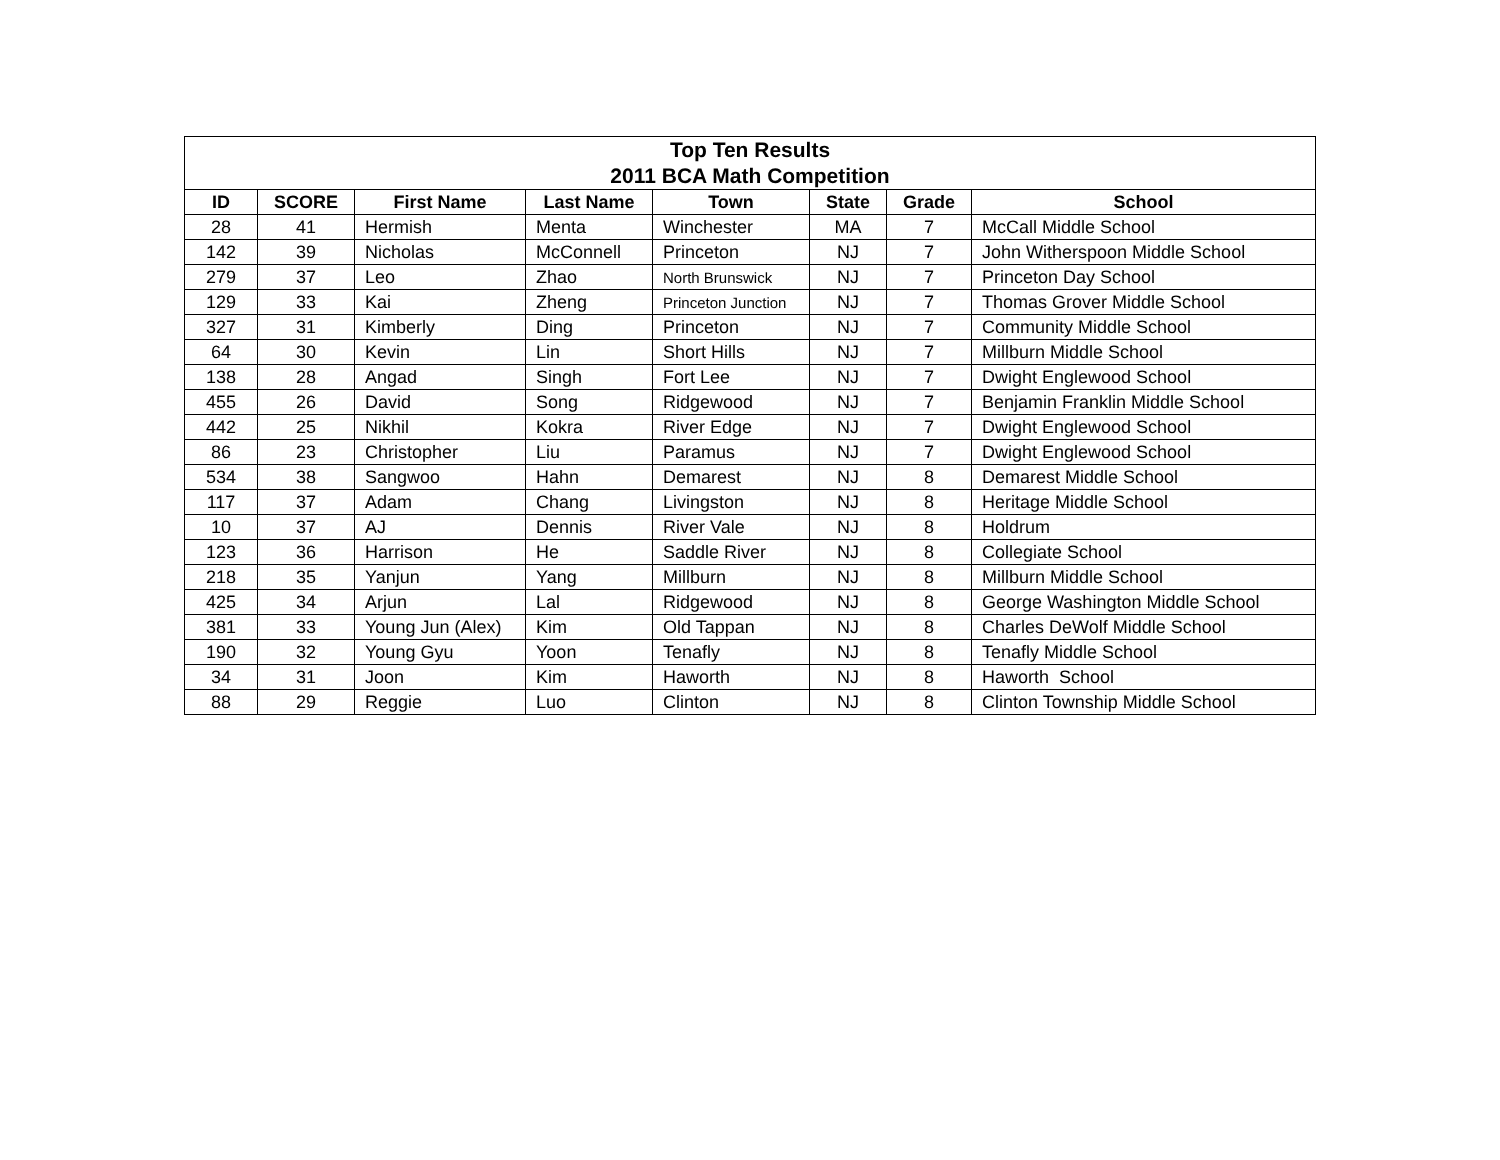| Top Ten Results 2011 BCA Math Competition | | | | | | | |
| --- | --- | --- | --- | --- | --- | --- | --- |
| ID | SCORE | First Name | Last Name | Town | State | Grade | School |
| 28 | 41 | Hermish | Menta | Winchester | MA | 7 | McCall Middle School |
| 142 | 39 | Nicholas | McConnell | Princeton | NJ | 7 | John Witherspoon Middle School |
| 279 | 37 | Leo | Zhao | North Brunswick | NJ | 7 | Princeton Day School |
| 129 | 33 | Kai | Zheng | Princeton Junction | NJ | 7 | Thomas Grover Middle School |
| 327 | 31 | Kimberly | Ding | Princeton | NJ | 7 | Community Middle School |
| 64 | 30 | Kevin | Lin | Short Hills | NJ | 7 | Millburn Middle School |
| 138 | 28 | Angad | Singh | Fort Lee | NJ | 7 | Dwight Englewood School |
| 455 | 26 | David | Song | Ridgewood | NJ | 7 | Benjamin Franklin Middle School |
| 442 | 25 | Nikhil | Kokra | River Edge | NJ | 7 | Dwight Englewood School |
| 86 | 23 | Christopher | Liu | Paramus | NJ | 7 | Dwight Englewood School |
| 534 | 38 | Sangwoo | Hahn | Demarest | NJ | 8 | Demarest Middle School |
| 117 | 37 | Adam | Chang | Livingston | NJ | 8 | Heritage Middle School |
| 10 | 37 | AJ | Dennis | River Vale | NJ | 8 | Holdrum |
| 123 | 36 | Harrison | He | Saddle River | NJ | 8 | Collegiate School |
| 218 | 35 | Yanjun | Yang | Millburn | NJ | 8 | Millburn Middle School |
| 425 | 34 | Arjun | Lal | Ridgewood | NJ | 8 | George Washington Middle School |
| 381 | 33 | Young Jun (Alex) | Kim | Old Tappan | NJ | 8 | Charles DeWolf Middle School |
| 190 | 32 | Young Gyu | Yoon | Tenafly | NJ | 8 | Tenafly Middle School |
| 34 | 31 | Joon | Kim | Haworth | NJ | 8 | Haworth School |
| 88 | 29 | Reggie | Luo | Clinton | NJ | 8 | Clinton Township Middle School |